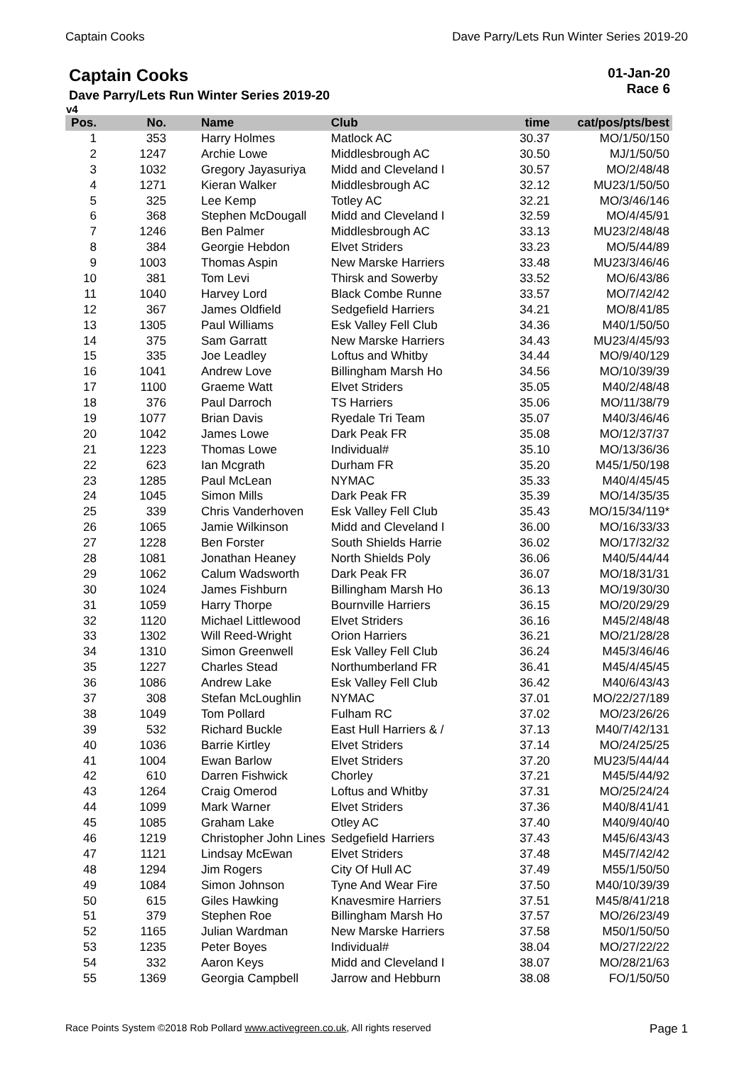Captain Cooks Dave Parry/Lets Run Winter Series 2019-20
Captain Cooks
Dave Parry/Lets Run Winter Series 2019-20
01-Jan-20
Race 6
v4
| Pos. | No. | Name | Club | time | cat/pos/pts/best |
| --- | --- | --- | --- | --- | --- |
| 1 | 353 | Harry Holmes | Matlock AC | 30.37 | MO/1/50/150 |
| 2 | 1247 | Archie Lowe | Middlesbrough AC | 30.50 | MJ/1/50/50 |
| 3 | 1032 | Gregory Jayasuriya | Midd and Cleveland I | 30.57 | MO/2/48/48 |
| 4 | 1271 | Kieran Walker | Middlesbrough AC | 32.12 | MU23/1/50/50 |
| 5 | 325 | Lee Kemp | Totley AC | 32.21 | MO/3/46/146 |
| 6 | 368 | Stephen McDougall | Midd and Cleveland I | 32.59 | MO/4/45/91 |
| 7 | 1246 | Ben Palmer | Middlesbrough AC | 33.13 | MU23/2/48/48 |
| 8 | 384 | Georgie Hebdon | Elvet Striders | 33.23 | MO/5/44/89 |
| 9 | 1003 | Thomas Aspin | New Marske Harriers | 33.48 | MU23/3/46/46 |
| 10 | 381 | Tom Levi | Thirsk and Sowerby | 33.52 | MO/6/43/86 |
| 11 | 1040 | Harvey Lord | Black Combe Runne | 33.57 | MO/7/42/42 |
| 12 | 367 | James Oldfield | Sedgefield Harriers | 34.21 | MO/8/41/85 |
| 13 | 1305 | Paul Williams | Esk Valley Fell Club | 34.36 | M40/1/50/50 |
| 14 | 375 | Sam Garratt | New Marske Harriers | 34.43 | MU23/4/45/93 |
| 15 | 335 | Joe Leadley | Loftus and Whitby | 34.44 | MO/9/40/129 |
| 16 | 1041 | Andrew Love | Billingham Marsh Ho | 34.56 | MO/10/39/39 |
| 17 | 1100 | Graeme Watt | Elvet Striders | 35.05 | M40/2/48/48 |
| 18 | 376 | Paul Darroch | TS Harriers | 35.06 | MO/11/38/79 |
| 19 | 1077 | Brian Davis | Ryedale Tri Team | 35.07 | M40/3/46/46 |
| 20 | 1042 | James Lowe | Dark Peak FR | 35.08 | MO/12/37/37 |
| 21 | 1223 | Thomas Lowe | Individual# | 35.10 | MO/13/36/36 |
| 22 | 623 | Ian Mcgrath | Durham FR | 35.20 | M45/1/50/198 |
| 23 | 1285 | Paul McLean | NYMAC | 35.33 | M40/4/45/45 |
| 24 | 1045 | Simon Mills | Dark Peak FR | 35.39 | MO/14/35/35 |
| 25 | 339 | Chris Vanderhoven | Esk Valley Fell Club | 35.43 | MO/15/34/119* |
| 26 | 1065 | Jamie Wilkinson | Midd and Cleveland I | 36.00 | MO/16/33/33 |
| 27 | 1228 | Ben Forster | South Shields Harrie | 36.02 | MO/17/32/32 |
| 28 | 1081 | Jonathan Heaney | North Shields Poly | 36.06 | M40/5/44/44 |
| 29 | 1062 | Calum Wadsworth | Dark Peak FR | 36.07 | MO/18/31/31 |
| 30 | 1024 | James Fishburn | Billingham Marsh Ho | 36.13 | MO/19/30/30 |
| 31 | 1059 | Harry Thorpe | Bournville Harriers | 36.15 | MO/20/29/29 |
| 32 | 1120 | Michael Littlewood | Elvet Striders | 36.16 | M45/2/48/48 |
| 33 | 1302 | Will Reed-Wright | Orion Harriers | 36.21 | MO/21/28/28 |
| 34 | 1310 | Simon Greenwell | Esk Valley Fell Club | 36.24 | M45/3/46/46 |
| 35 | 1227 | Charles Stead | Northumberland FR | 36.41 | M45/4/45/45 |
| 36 | 1086 | Andrew Lake | Esk Valley Fell Club | 36.42 | M40/6/43/43 |
| 37 | 308 | Stefan McLoughlin | NYMAC | 37.01 | MO/22/27/189 |
| 38 | 1049 | Tom Pollard | Fulham RC | 37.02 | MO/23/26/26 |
| 39 | 532 | Richard Buckle | East Hull Harriers & / | 37.13 | M40/7/42/131 |
| 40 | 1036 | Barrie Kirtley | Elvet Striders | 37.14 | MO/24/25/25 |
| 41 | 1004 | Ewan Barlow | Elvet Striders | 37.20 | MU23/5/44/44 |
| 42 | 610 | Darren Fishwick | Chorley | 37.21 | M45/5/44/92 |
| 43 | 1264 | Craig Omerod | Loftus and Whitby | 37.31 | MO/25/24/24 |
| 44 | 1099 | Mark Warner | Elvet Striders | 37.36 | M40/8/41/41 |
| 45 | 1085 | Graham Lake | Otley AC | 37.40 | M40/9/40/40 |
| 46 | 1219 | Christopher John Lines | Sedgefield Harriers | 37.43 | M45/6/43/43 |
| 47 | 1121 | Lindsay McEwan | Elvet Striders | 37.48 | M45/7/42/42 |
| 48 | 1294 | Jim Rogers | City Of Hull AC | 37.49 | M55/1/50/50 |
| 49 | 1084 | Simon Johnson | Tyne And Wear Fire | 37.50 | M40/10/39/39 |
| 50 | 615 | Giles Hawking | Knavesmire Harriers | 37.51 | M45/8/41/218 |
| 51 | 379 | Stephen Roe | Billingham Marsh Ho | 37.57 | MO/26/23/49 |
| 52 | 1165 | Julian Wardman | New Marske Harriers | 37.58 | M50/1/50/50 |
| 53 | 1235 | Peter Boyes | Individual# | 38.04 | MO/27/22/22 |
| 54 | 332 | Aaron Keys | Midd and Cleveland I | 38.07 | MO/28/21/63 |
| 55 | 1369 | Georgia Campbell | Jarrow and Hebburn | 38.08 | FO/1/50/50 |
Race Points System ©2018 Rob Pollard www.activegreen.co.uk, All rights reserved Page 1